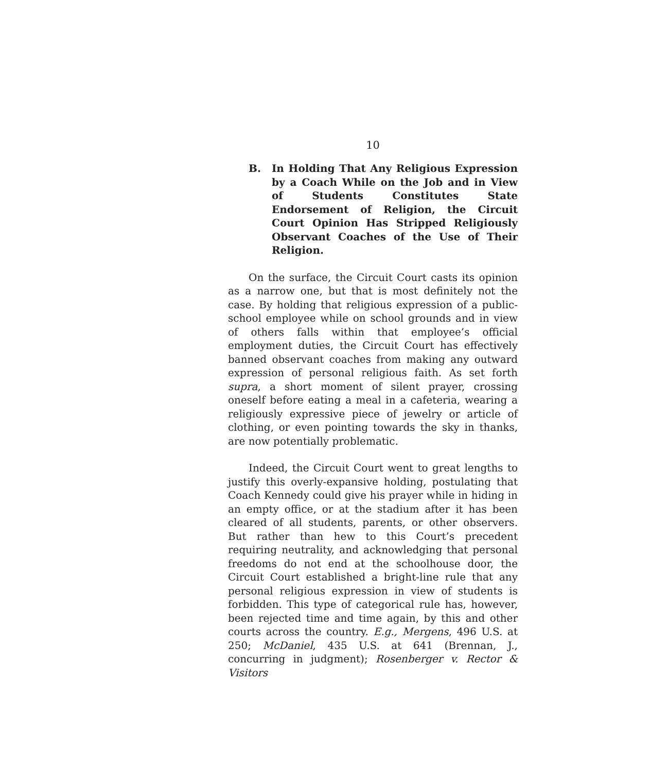10
B. In Holding That Any Religious Expression by a Coach While on the Job and in View of Students Constitutes State Endorsement of Religion, the Circuit Court Opinion Has Stripped Religiously Observant Coaches of the Use of Their Religion.
On the surface, the Circuit Court casts its opinion as a narrow one, but that is most definitely not the case. By holding that religious expression of a public-school employee while on school grounds and in view of others falls within that employee’s official employment duties, the Circuit Court has effectively banned observant coaches from making any outward expression of personal religious faith. As set forth supra, a short moment of silent prayer, crossing oneself before eating a meal in a cafeteria, wearing a religiously expressive piece of jewelry or article of clothing, or even pointing towards the sky in thanks, are now potentially problematic.
Indeed, the Circuit Court went to great lengths to justify this overly-expansive holding, postulating that Coach Kennedy could give his prayer while in hiding in an empty office, or at the stadium after it has been cleared of all students, parents, or other observers. But rather than hew to this Court’s precedent requiring neutrality, and acknowledging that personal freedoms do not end at the schoolhouse door, the Circuit Court established a bright-line rule that any personal religious expression in view of students is forbidden. This type of categorical rule has, however, been rejected time and time again, by this and other courts across the country. E.g., Mergens, 496 U.S. at 250; McDaniel, 435 U.S. at 641 (Brennan, J., concurring in judgment); Rosenberger v. Rector & Visitors